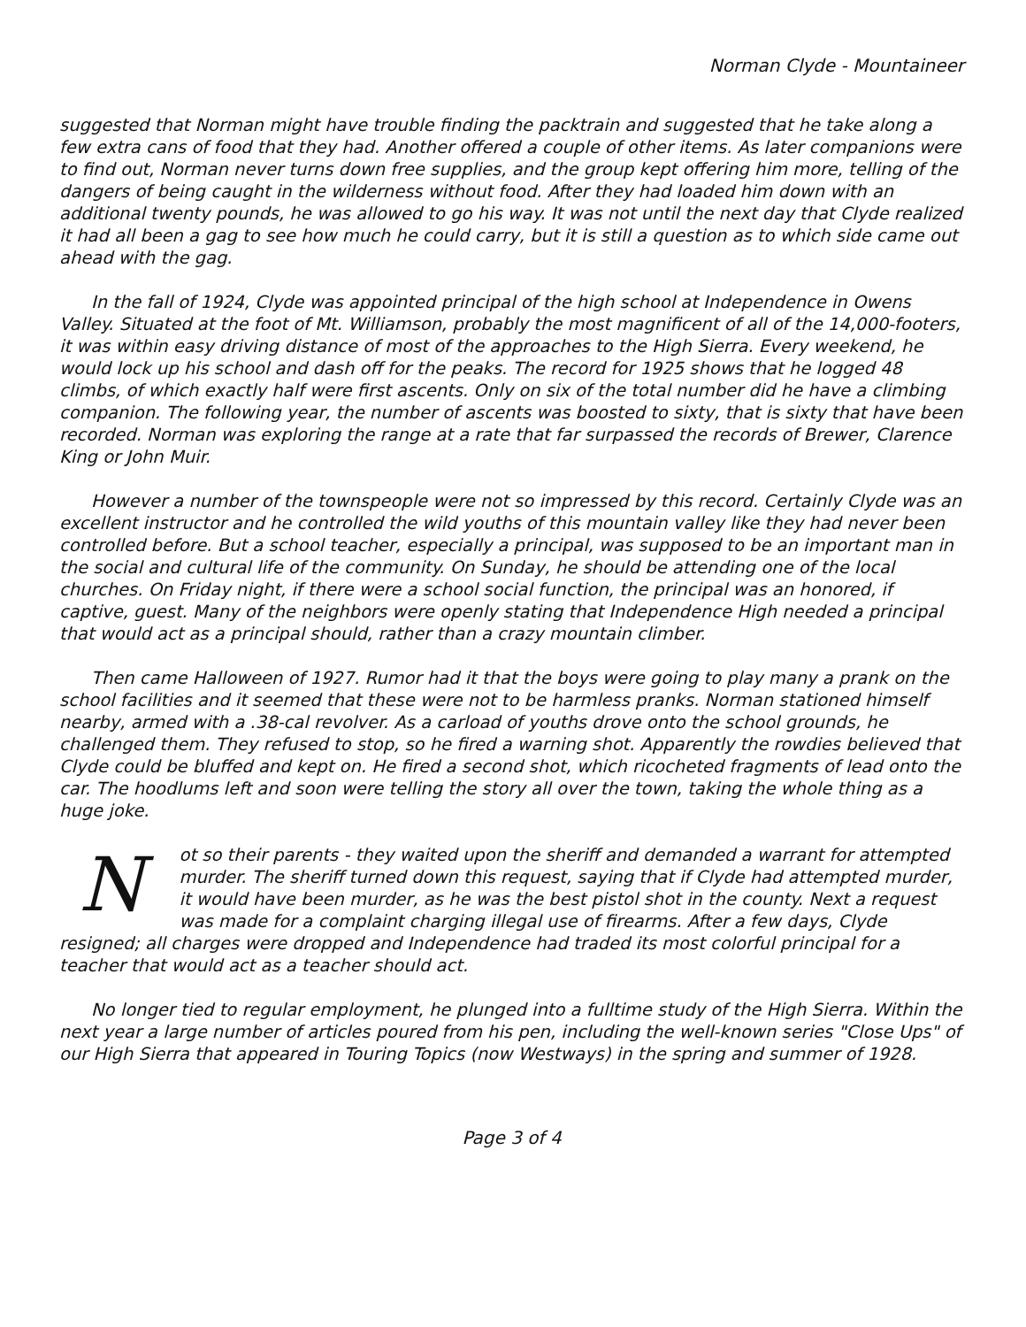Norman Clyde - Mountaineer
suggested that Norman might have trouble finding the packtrain and suggested that he take along a few extra cans of food that they had. Another offered a couple of other items. As later companions were to find out, Norman never turns down free supplies, and the group kept offering him more, telling of the dangers of being caught in the wilderness without food. After they had loaded him down with an additional twenty pounds, he was allowed to go his way. It was not until the next day that Clyde realized it had all been a gag to see how much he could carry, but it is still a question as to which side came out ahead with the gag.
In the fall of 1924, Clyde was appointed principal of the high school at Independence in Owens Valley. Situated at the foot of Mt. Williamson, probably the most magnificent of all of the 14,000-footers, it was within easy driving distance of most of the approaches to the High Sierra. Every weekend, he would lock up his school and dash off for the peaks. The record for 1925 shows that he logged 48 climbs, of which exactly half were first ascents. Only on six of the total number did he have a climbing companion. The following year, the number of ascents was boosted to sixty, that is sixty that have been recorded. Norman was exploring the range at a rate that far surpassed the records of Brewer, Clarence King or John Muir.
However a number of the townspeople were not so impressed by this record. Certainly Clyde was an excellent instructor and he controlled the wild youths of this mountain valley like they had never been controlled before. But a school teacher, especially a principal, was supposed to be an important man in the social and cultural life of the community. On Sunday, he should be attending one of the local churches. On Friday night, if there were a school social function, the principal was an honored, if captive, guest. Many of the neighbors were openly stating that Independence High needed a principal that would act as a principal should, rather than a crazy mountain climber.
Then came Halloween of 1927. Rumor had it that the boys were going to play many a prank on the school facilities and it seemed that these were not to be harmless pranks. Norman stationed himself nearby, armed with a .38-cal revolver. As a carload of youths drove onto the school grounds, he challenged them. They refused to stop, so he fired a warning shot. Apparently the rowdies believed that Clyde could be bluffed and kept on. He fired a second shot, which ricocheted fragments of lead onto the car. The hoodlums left and soon were telling the story all over the town, taking the whole thing as a huge joke.
Not so their parents - they waited upon the sheriff and demanded a warrant for attempted murder. The sheriff turned down this request, saying that if Clyde had attempted murder, it would have been murder, as he was the best pistol shot in the county. Next a request was made for a complaint charging illegal use of firearms. After a few days, Clyde resigned; all charges were dropped and Independence had traded its most colorful principal for a teacher that would act as a teacher should act.
No longer tied to regular employment, he plunged into a fulltime study of the High Sierra. Within the next year a large number of articles poured from his pen, including the well-known series "Close Ups" of our High Sierra that appeared in Touring Topics (now Westways) in the spring and summer of 1928.
Page 3 of 4